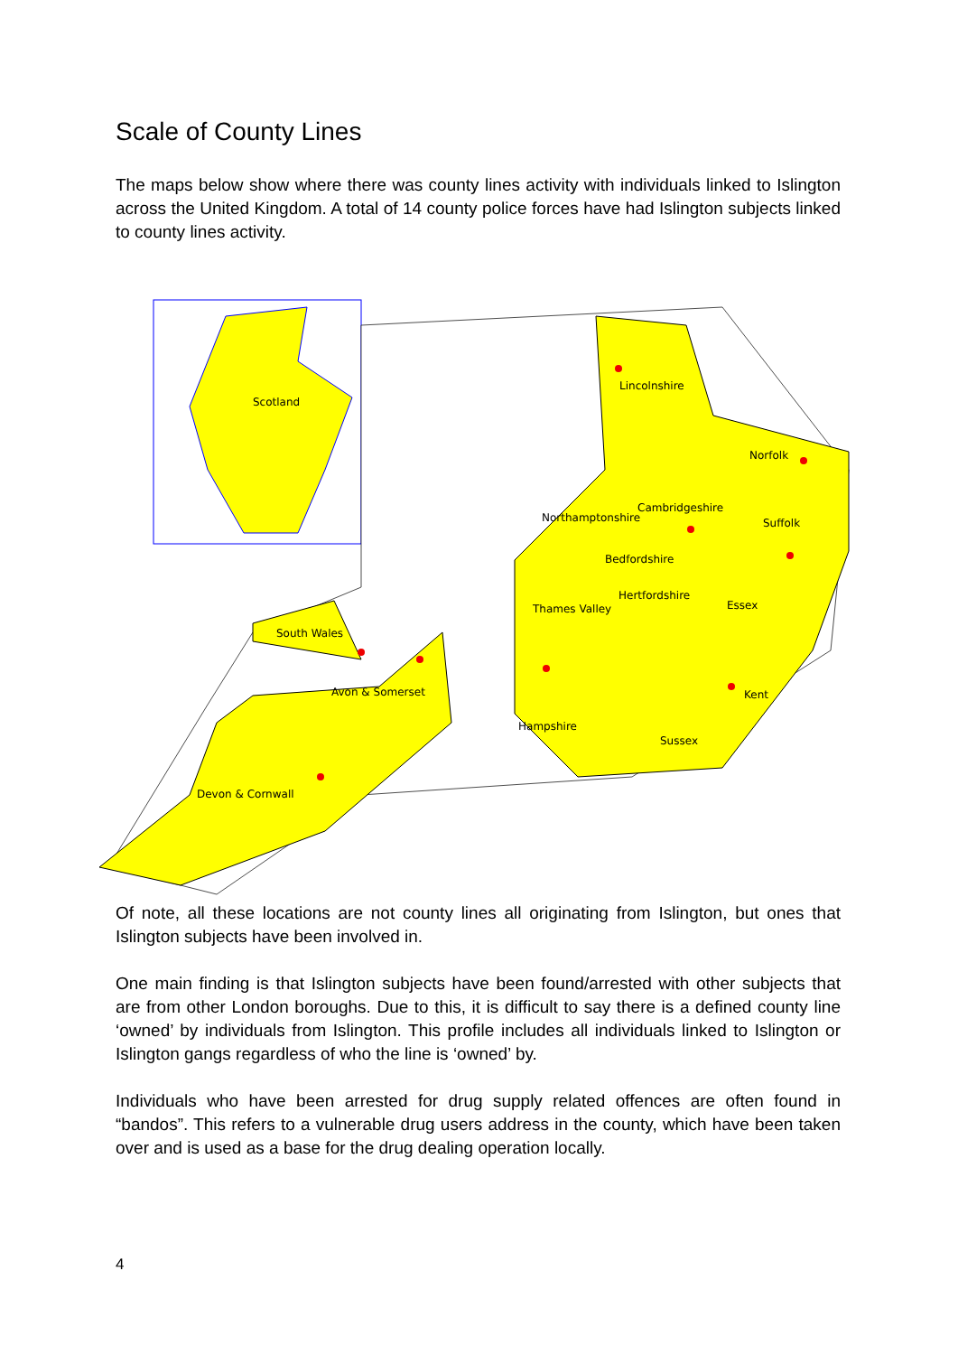Scale of County Lines
The maps below show where there was county lines activity with individuals linked to Islington across the United Kingdom. A total of 14 county police forces have had Islington subjects linked to county lines activity.
Scotland
Lincolnshire
Norfolk
Northamptonshire
Cambridgeshire
Suffolk
Bedfordshire
Hertfordshire
Essex
Thames Valley
South Wales
Avon & Somerset Kent
Hampshire
Sussex
Devon & Cornwall
Of note, all these locations are not county lines all originating from Islington, but ones that Islington subjects have been involved in.
One main finding is that Islington subjects have been found/arrested with other subjects that are from other London boroughs. Due to this, it is difficult to say there is a defined county line ‘owned’ by individuals from Islington. This profile includes all individuals linked to Islington or Islington gangs regardless of who the line is ‘owned’ by.
Individuals who have been arrested for drug supply related offences are often found in “bandos”. This refers to a vulnerable drug users address in the county, which have been taken over and is used as a base for the drug dealing operation locally.
4